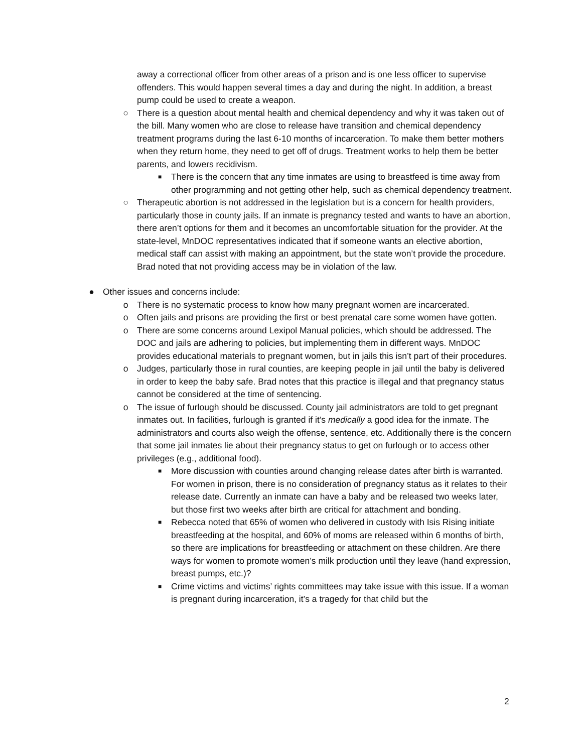away a correctional officer from other areas of a prison and is one less officer to supervise offenders. This would happen several times a day and during the night. In addition, a breast pump could be used to create a weapon.
○ There is a question about mental health and chemical dependency and why it was taken out of the bill. Many women who are close to release have transition and chemical dependency treatment programs during the last 6-10 months of incarceration. To make them better mothers when they return home, they need to get off of drugs. Treatment works to help them be better parents, and lowers recidivism.
■ There is the concern that any time inmates are using to breastfeed is time away from other programming and not getting other help, such as chemical dependency treatment.
○ Therapeutic abortion is not addressed in the legislation but is a concern for health providers, particularly those in county jails. If an inmate is pregnancy tested and wants to have an abortion, there aren’t options for them and it becomes an uncomfortable situation for the provider. At the state-level, MnDOC representatives indicated that if someone wants an elective abortion, medical staff can assist with making an appointment, but the state won’t provide the procedure. Brad noted that not providing access may be in violation of the law.
● Other issues and concerns include:
o There is no systematic process to know how many pregnant women are incarcerated.
o Often jails and prisons are providing the first or best prenatal care some women have gotten.
o There are some concerns around Lexipol Manual policies, which should be addressed. The DOC and jails are adhering to policies, but implementing them in different ways. MnDOC provides educational materials to pregnant women, but in jails this isn’t part of their procedures.
o Judges, particularly those in rural counties, are keeping people in jail until the baby is delivered in order to keep the baby safe. Brad notes that this practice is illegal and that pregnancy status cannot be considered at the time of sentencing.
o The issue of furlough should be discussed. County jail administrators are told to get pregnant inmates out. In facilities, furlough is granted if it’s medically a good idea for the inmate. The administrators and courts also weigh the offense, sentence, etc. Additionally there is the concern that some jail inmates lie about their pregnancy status to get on furlough or to access other privileges (e.g., additional food).
■ More discussion with counties around changing release dates after birth is warranted. For women in prison, there is no consideration of pregnancy status as it relates to their release date. Currently an inmate can have a baby and be released two weeks later, but those first two weeks after birth are critical for attachment and bonding.
■ Rebecca noted that 65% of women who delivered in custody with Isis Rising initiate breastfeeding at the hospital, and 60% of moms are released within 6 months of birth, so there are implications for breastfeeding or attachment on these children. Are there ways for women to promote women’s milk production until they leave (hand expression, breast pumps, etc.)?
■ Crime victims and victims’ rights committees may take issue with this issue. If a woman is pregnant during incarceration, it’s a tragedy for that child but the
2